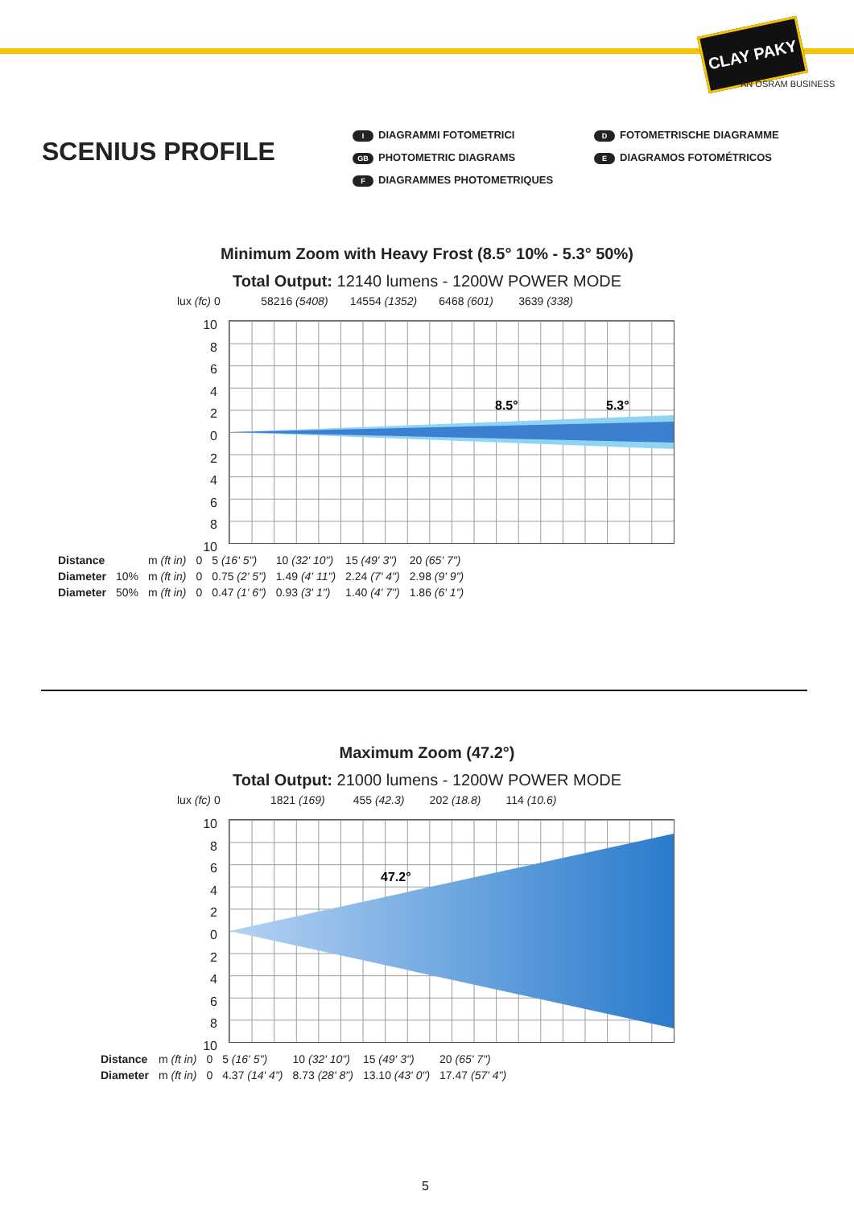CLAY PAKY
AN OSRAM BUSINESS
SCENIUS PROFILE
I DIAGRAMMI FOTOMETRICI
GB PHOTOMETRIC DIAGRAMS
F DIAGRAMMES PHOTOMETRIQUES
D FOTOMETRISCHE DIAGRAMME
E DIAGRAMOS FOTOMÉTRICOS
Minimum Zoom with Heavy Frost (8.5° 10% - 5.3° 50%)
Total Output: 12140 lumens - 1200W POWER MODE
lux (fc) 0 58216 (5408) 14554 (1352) 6468 (601) 3639 (338)
10 8 6 4 2 0 2 4 6 8 10
8.5°
5.3°
| Distance | | m (ft in) | 0 | 5 (16' 5") | 10 (32' 10") | 15 (49' 3") | 20 (65' 7") |
| Diameter | 10% | m (ft in) | 0 | 0.75 (2' 5") | 1.49 (4' 11") | 2.24 (7' 4") | 2.98 (9' 9") |
| Diameter | 50% | m (ft in) | 0 | 0.47 (1' 6") | 0.93 (3' 1") | 1.40 (4' 7") | 1.86 (6' 1") |
Maximum Zoom (47.2°)
Total Output: 21000 lumens - 1200W POWER MODE
lux (fc) 0 1821 (169) 455 (42.3) 202 (18.8) 114 (10.6)
10 8 6 4 2 0 2 4 6 8 10
47.2°
| Distance | m (ft in) | 0 | 5 (16' 5") | 10 (32' 10") | 15 (49' 3") | 20 (65' 7") |
| Diameter | m (ft in) | 0 | 4.37 (14' 4") | 8.73 (28' 8") | 13.10 (43' 0") | 17.47 (57' 4") |
5